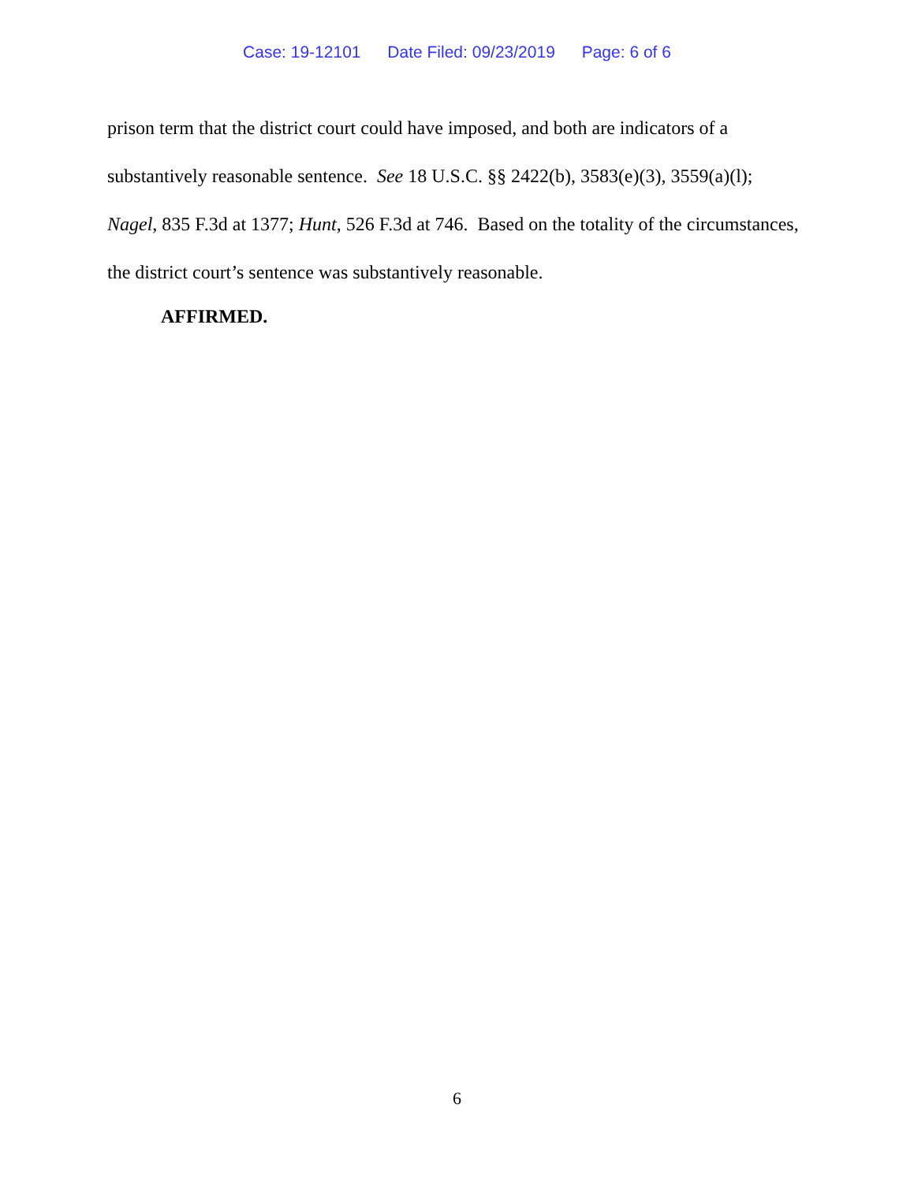Case: 19-12101 Date Filed: 09/23/2019 Page: 6 of 6
prison term that the district court could have imposed, and both are indicators of a substantively reasonable sentence. See 18 U.S.C. §§ 2422(b), 3583(e)(3), 3559(a)(l); Nagel, 835 F.3d at 1377; Hunt, 526 F.3d at 746. Based on the totality of the circumstances, the district court’s sentence was substantively reasonable.
AFFIRMED.
6